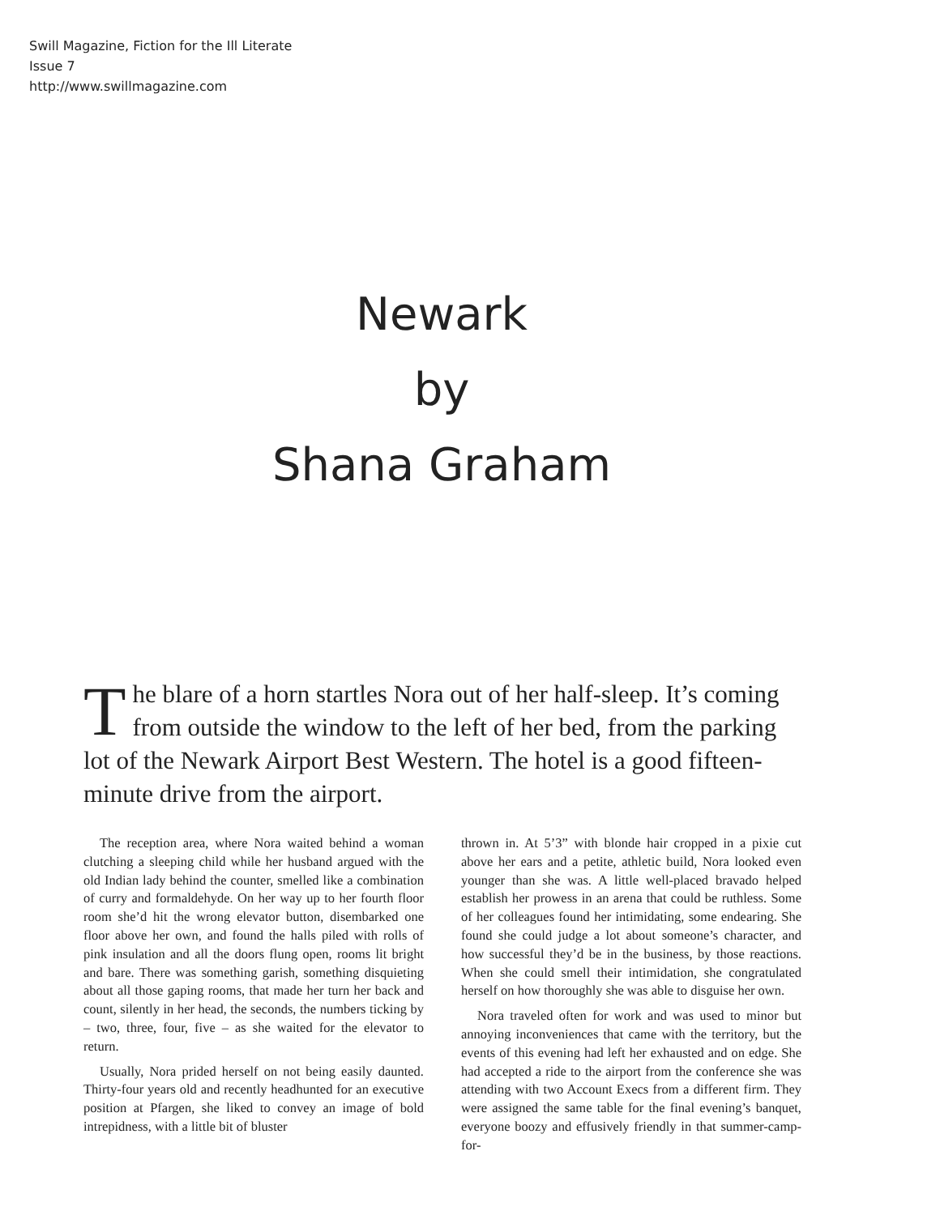Swill Magazine, Fiction for the Ill Literate
Issue 7
http://www.swillmagazine.com
Newark
by
Shana Graham
The blare of a horn startles Nora out of her half-sleep. It’s coming from outside the window to the left of her bed, from the parking lot of the Newark Airport Best Western. The hotel is a good fifteen-minute drive from the airport.
The reception area, where Nora waited behind a woman clutching a sleeping child while her husband argued with the old Indian lady behind the counter, smelled like a combination of curry and formaldehyde. On her way up to her fourth floor room she’d hit the wrong elevator button, disembarked one floor above her own, and found the halls piled with rolls of pink insulation and all the doors flung open, rooms lit bright and bare. There was something garish, something disquieting about all those gaping rooms, that made her turn her back and count, silently in her head, the seconds, the numbers ticking by – two, three, four, five – as she waited for the elevator to return.
Usually, Nora prided herself on not being easily daunted. Thirty-four years old and recently headhunted for an executive position at Pfargen, she liked to convey an image of bold intrepidness, with a little bit of bluster
thrown in. At 5’3” with blonde hair cropped in a pixie cut above her ears and a petite, athletic build, Nora looked even younger than she was. A little well-placed bravado helped establish her prowess in an arena that could be ruthless. Some of her colleagues found her intimidating, some endearing. She found she could judge a lot about someone’s character, and how successful they’d be in the business, by those reactions. When she could smell their intimidation, she congratulated herself on how thoroughly she was able to disguise her own.
Nora traveled often for work and was used to minor but annoying inconveniences that came with the territory, but the events of this evening had left her exhausted and on edge. She had accepted a ride to the airport from the conference she was attending with two Account Execs from a different firm. They were assigned the same table for the final evening’s banquet, everyone boozy and effusively friendly in that summer-camp-for-